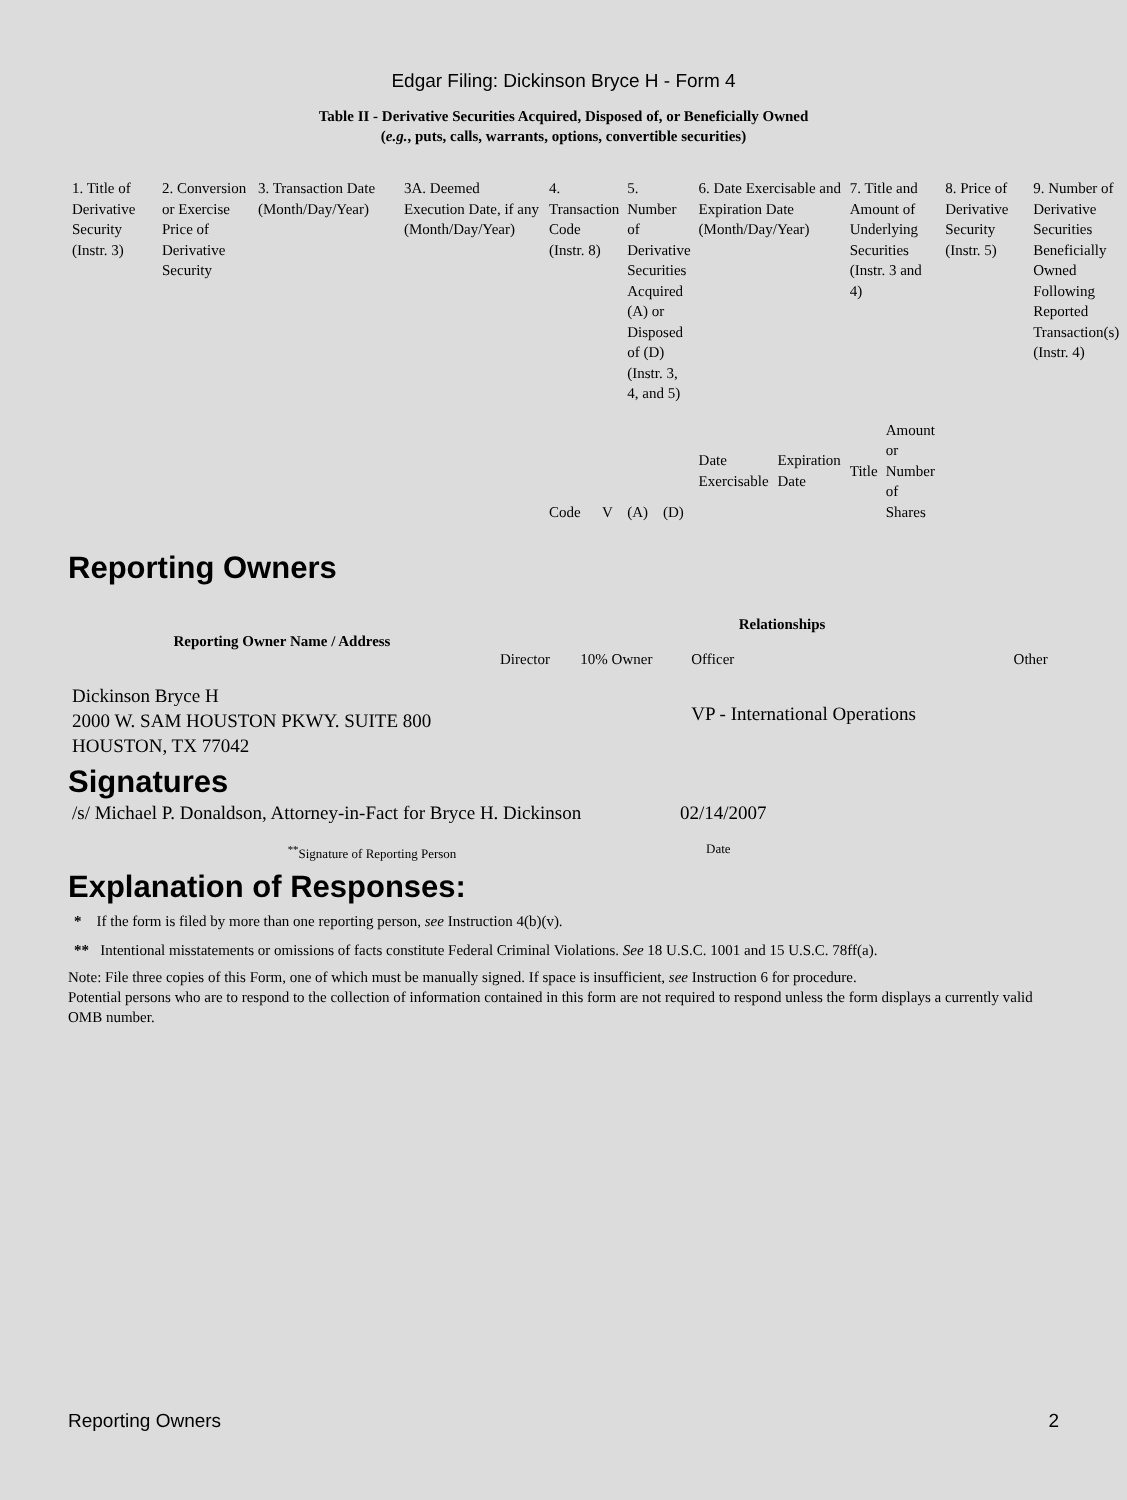Edgar Filing: Dickinson Bryce H - Form 4
Table II - Derivative Securities Acquired, Disposed of, or Beneficially Owned
(e.g., puts, calls, warrants, options, convertible securities)
| 1. Title of Derivative Security (Instr. 3) | 2. Conversion or Exercise Price of Derivative Security | 3. Transaction Date (Month/Day/Year) | 3A. Deemed Execution Date, if any (Month/Day/Year) | 4. Transaction Code (Instr. 8) | | 5. Number of Derivative Securities Acquired (A) or Disposed of (D) (Instr. 3, 4, and 5) | | 6. Date Exercisable and Expiration Date (Month/Day/Year) | | 7. Title and Amount of Underlying Securities (Instr. 3 and 4) | | 8. Price of Derivative Security (Instr. 5) | 9. Number of Derivative Securities Beneficially Owned Following Reported Transaction(s) (Instr. 4) |
| | | | | Code | V | (A) | (D) | Date Exercisable | Expiration Date | Title | Amount or Number of Shares | | |
Reporting Owners
| Reporting Owner Name / Address | Relationships | | | |
| --- | --- | --- | --- | --- |
| | Director | 10% Owner | Officer | Other |
| Dickinson Bryce H 2000 W. SAM HOUSTON PKWY. SUITE 800 HOUSTON, TX 77042 | | | VP - International Operations | |
Signatures
| /s/ Michael P. Donaldson, Attorney-in-Fact for Bryce H. Dickinson | 02/14/2007 |
| <sup>**</sup> Signature of Reporting Person | Date |
Explanation of Responses:
* If the form is filed by more than one reporting person, see Instruction 4(b)(v).
** Intentional misstatements or omissions of facts constitute Federal Criminal Violations. See 18 U.S.C. 1001 and 15 U.S.C. 78ff(a).
Note: File three copies of this Form, one of which must be manually signed. If space is insufficient, see Instruction 6 for procedure.
Potential persons who are to respond to the collection of information contained in this form are not required to respond unless the form displays a currently valid OMB number.
Reporting Owners 2